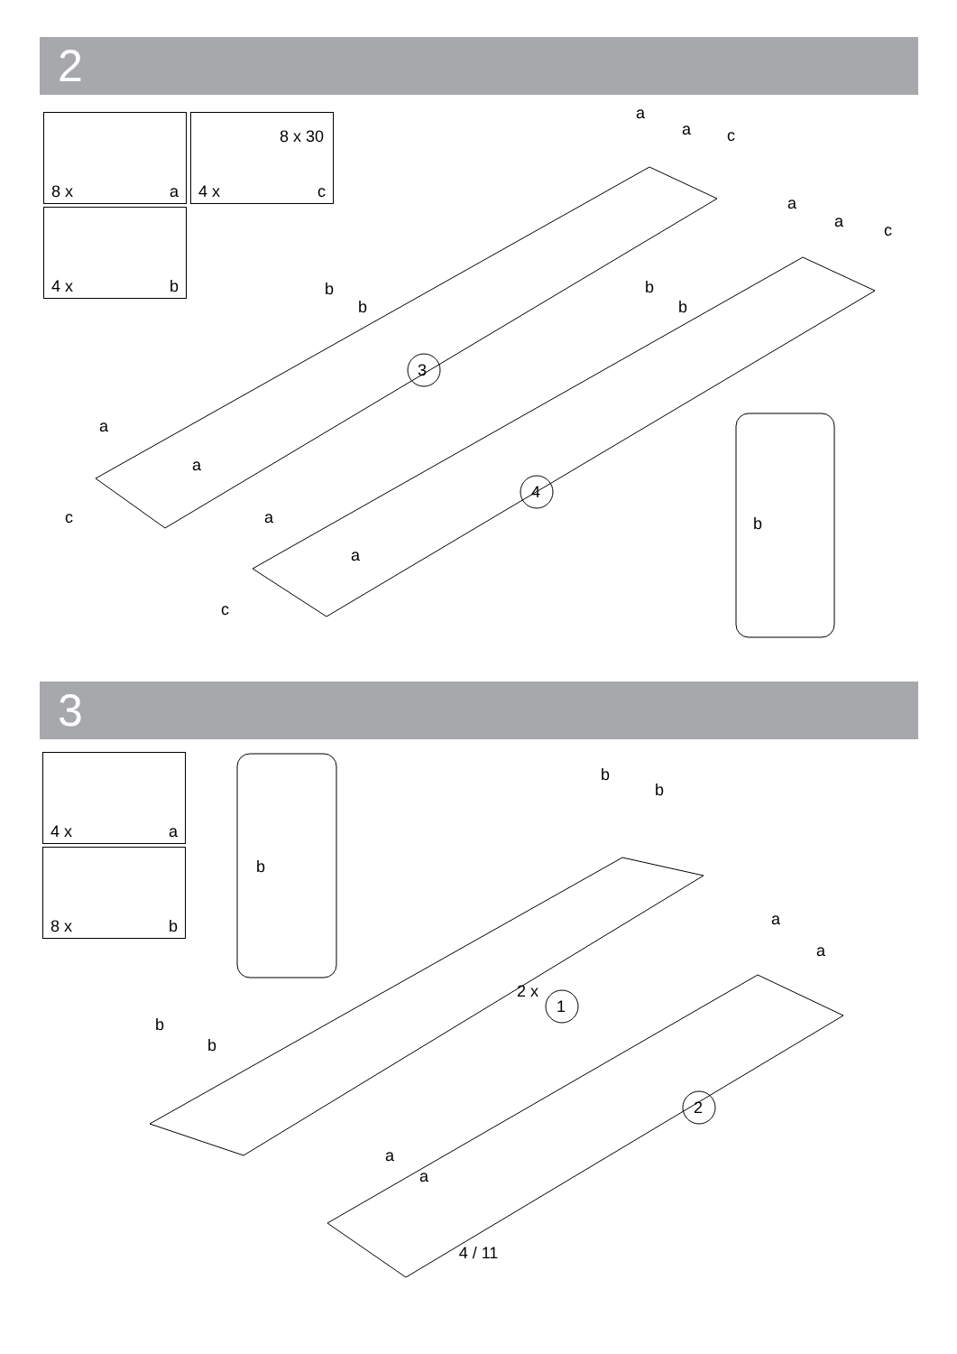2
8 x a
8 x 30
4 x c
4 x b
3
4
1
2
a
a c
a
a c
b
b
b
b
a
a
c a
a
c
b
3
4 x a
8 x b
b
b
b
a
a
2 x
b
b
a
a
4 / 11